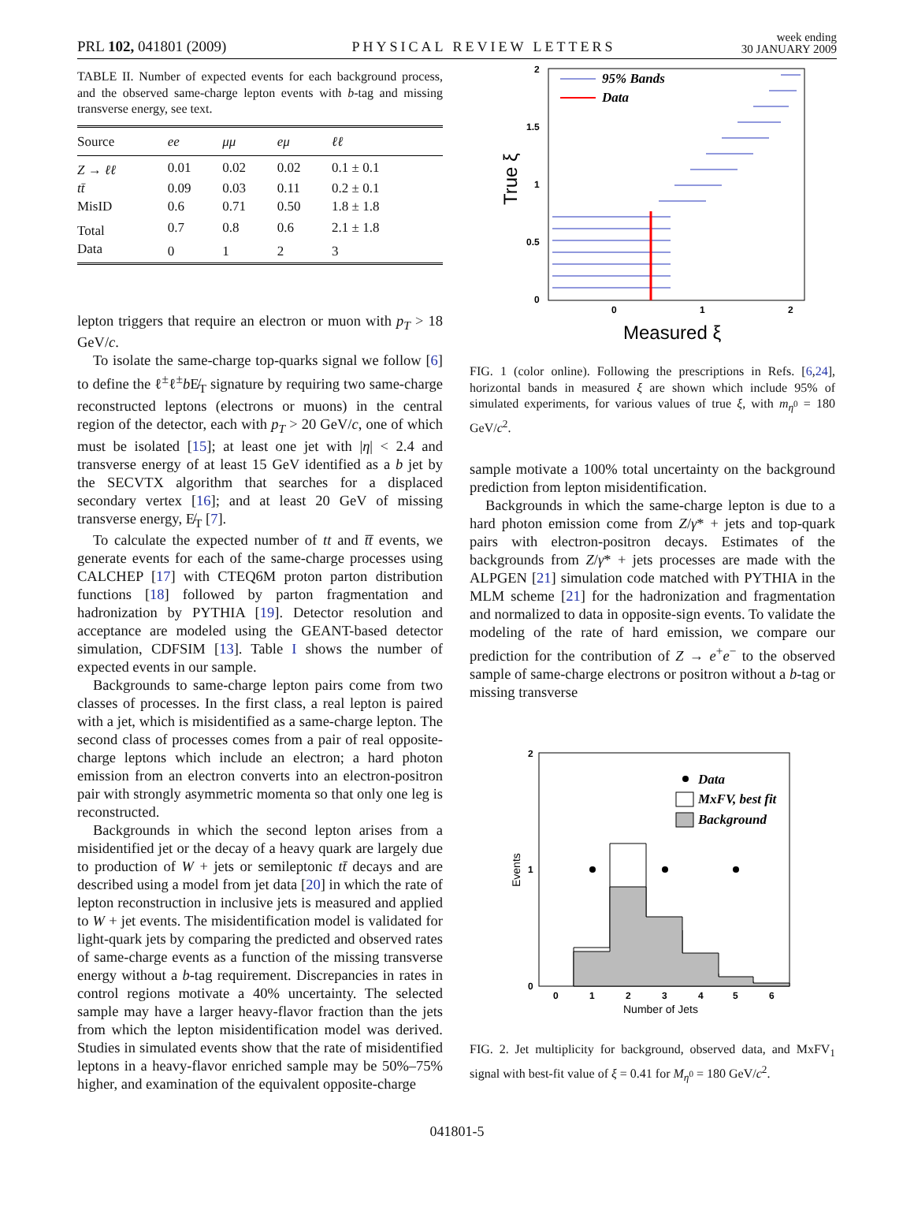PRL 102, 041801 (2009) PHYSICAL REVIEW LETTERS week ending
30 JANUARY 2009
TABLE II. Number of expected events for each background process, and the observed same-charge lepton events with b-tag and missing transverse energy, see text.
| Source | ee | μμ | eμ | ℓℓ |
| --- | --- | --- | --- | --- |
| Z → ℓℓ | 0.01 | 0.02 | 0.02 | 0.1 ± 0.1 |
| tt̄ | 0.09 | 0.03 | 0.11 | 0.2 ± 0.1 |
| MisID | 0.6 | 0.71 | 0.50 | 1.8 ± 1.8 |
| Total | 0.7 | 0.8 | 0.6 | 2.1 ± 1.8 |
| Data | 0 | 1 | 2 | 3 |
lepton triggers that require an electron or muon with p<sub>T</sub> > 18 GeV/c.
To isolate the same-charge top-quarks signal we follow [6] to define the ℓ<sup>±</sup>ℓ<sup>±</sup>b E̸<sub>T</sub> signature by requiring two same-charge reconstructed leptons (electrons or muons) in the central region of the detector, each with p<sub>T</sub> > 20 GeV/c, one of which must be isolated [15]; at least one jet with |η| < 2.4 and transverse energy of at least 15 GeV identified as a b jet by the SECVTX algorithm that searches for a displaced secondary vertex [16]; and at least 20 GeV of missing transverse energy, E̸<sub>T</sub> [7].
To calculate the expected number of tt and t̄t̄ events, we generate events for each of the same-charge processes using CALCHEP [17] with CTEQ6M proton parton distribution functions [18] followed by parton fragmentation and hadronization by PYTHIA [19]. Detector resolution and acceptance are modeled using the GEANT-based detector simulation, CDFSIM [13]. Table I shows the number of expected events in our sample.
Backgrounds to same-charge lepton pairs come from two classes of processes. In the first class, a real lepton is paired with a jet, which is misidentified as a same-charge lepton. The second class of processes comes from a pair of real opposite-charge leptons which include an electron; a hard photon emission from an electron converts into an electron-positron pair with strongly asymmetric momenta so that only one leg is reconstructed.
Backgrounds in which the second lepton arises from a misidentified jet or the decay of a heavy quark are largely due to production of W + jets or semileptonic tt̄ decays and are described using a model from jet data [20] in which the rate of lepton reconstruction in inclusive jets is measured and applied to W + jet events. The misidentification model is validated for light-quark jets by comparing the predicted and observed rates of same-charge events as a function of the missing transverse energy without a b-tag requirement. Discrepancies in rates in control regions motivate a 40% uncertainty. The selected sample may have a larger heavy-flavor fraction than the jets from which the lepton misidentification model was derived. Studies in simulated events show that the rate of misidentified leptons in a heavy-flavor enriched sample may be 50%–75% higher, and examination of the equivalent opposite-charge
95% Bands
Data
2
1.5
1
0.5
0
0
1
2
Measured ξ
True ξ
FIG. 1 (color online). Following the prescriptions in Refs. [6,24], horizontal bands in measured ξ are shown which include 95% of simulated experiments, for various values of true ξ, with m<sub>η<sup>0</sup></sub> = 180 GeV/c<sup>2</sup>.
sample motivate a 100% total uncertainty on the background prediction from lepton misidentification.
Backgrounds in which the same-charge lepton is due to a hard photon emission come from Z/γ* + jets and top-quark pairs with electron-positron decays. Estimates of the backgrounds from Z/γ* + jets processes are made with the ALPGEN [21] simulation code matched with PYTHIA in the MLM scheme [21] for the hadronization and fragmentation and normalized to data in opposite-sign events. To validate the modeling of the rate of hard emission, we compare our prediction for the contribution of Z → e<sup>+</sup>e<sup>−</sup> to the observed sample of same-charge electrons or positron without a b-tag or missing transverse
Data
MxFV, best fit
Background
2
1
0
0
1
2
3
4
5
6
Number of Jets
Events
FIG. 2. Jet multiplicity for background, observed data, and MxFV<sub>1</sub> signal with best-fit value of ξ = 0.41 for M<sub>η<sup>0</sup></sub> = 180 GeV/c<sup>2</sup>.
041801-5